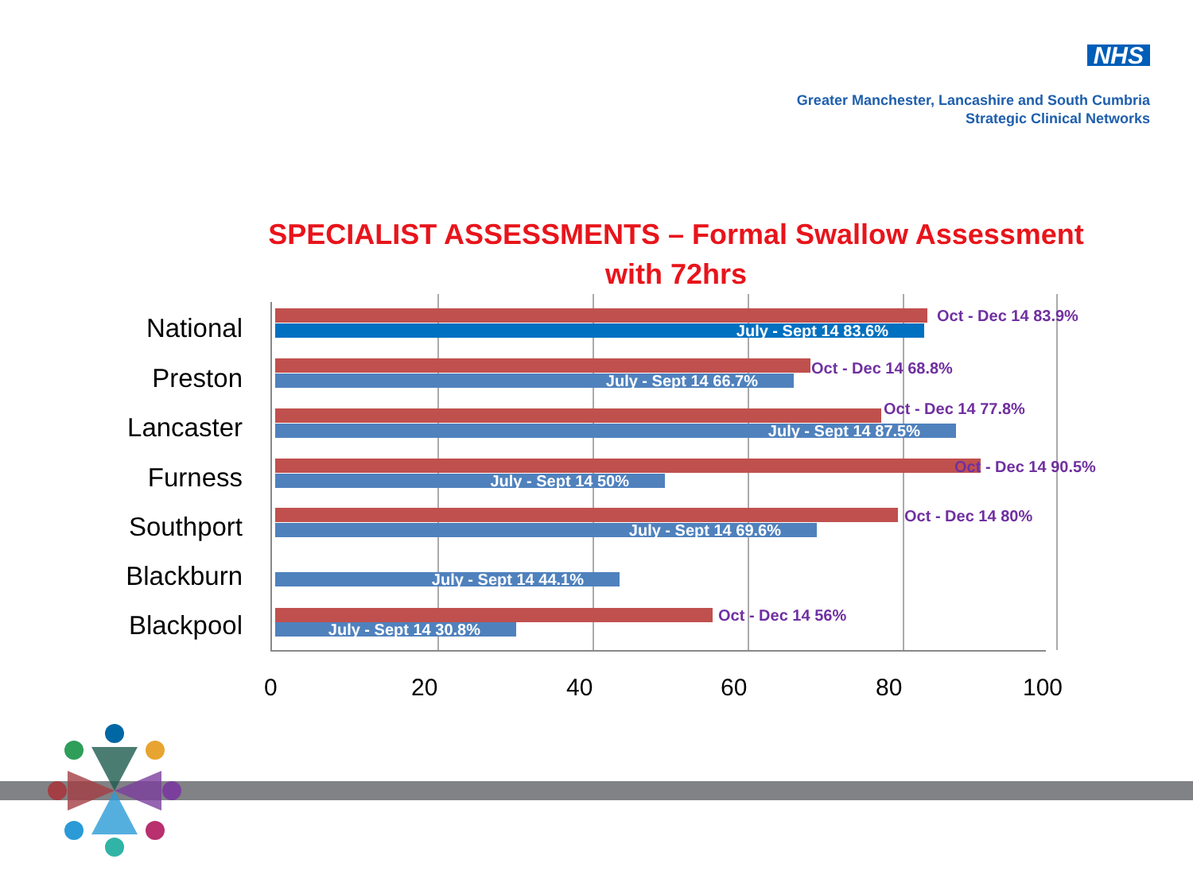NHS
Greater Manchester, Lancashire and South Cumbria
Strategic Clinical Networks
SPECIALIST ASSESSMENTS – Formal Swallow Assessment with 72hrs
National July - Sept 14 83.6%
Oct - Dec 14 83.9%
Preston July - Sept 14 66.7%
Oct - Dec 14 68.8%
Lancaster July - Sept 14 87.5%
Oct - Dec 14 77.8%
Furness July - Sept 14 50%
Oct - Dec 14 90.5%
Southport July - Sept 14 69.6%
Oct - Dec 14 80%
Blackburn July - Sept 14 44.1%
Blackpool July - Sept 14 30.8%
Oct - Dec 14 56%
0 20 40 60 80 100